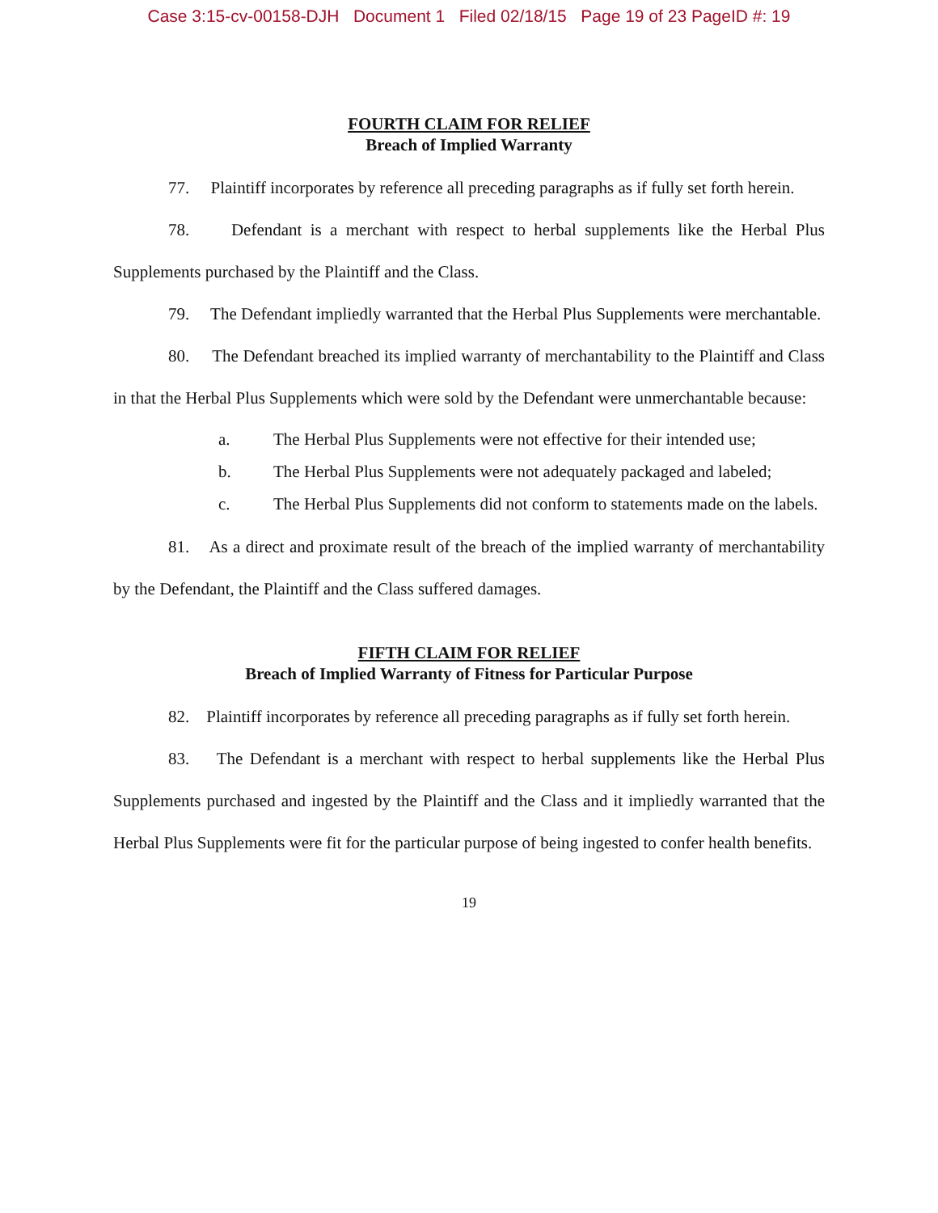Case 3:15-cv-00158-DJH Document 1 Filed 02/18/15 Page 19 of 23 PageID #: 19
FOURTH CLAIM FOR RELIEF
Breach of Implied Warranty
77. Plaintiff incorporates by reference all preceding paragraphs as if fully set forth herein.
78. Defendant is a merchant with respect to herbal supplements like the Herbal Plus Supplements purchased by the Plaintiff and the Class.
79. The Defendant impliedly warranted that the Herbal Plus Supplements were merchantable.
80. The Defendant breached its implied warranty of merchantability to the Plaintiff and Class in that the Herbal Plus Supplements which were sold by the Defendant were unmerchantable because:
a. The Herbal Plus Supplements were not effective for their intended use;
b. The Herbal Plus Supplements were not adequately packaged and labeled;
c. The Herbal Plus Supplements did not conform to statements made on the labels.
81. As a direct and proximate result of the breach of the implied warranty of merchantability by the Defendant, the Plaintiff and the Class suffered damages.
FIFTH CLAIM FOR RELIEF
Breach of Implied Warranty of Fitness for Particular Purpose
82. Plaintiff incorporates by reference all preceding paragraphs as if fully set forth herein.
83. The Defendant is a merchant with respect to herbal supplements like the Herbal Plus Supplements purchased and ingested by the Plaintiff and the Class and it impliedly warranted that the Herbal Plus Supplements were fit for the particular purpose of being ingested to confer health benefits.
19